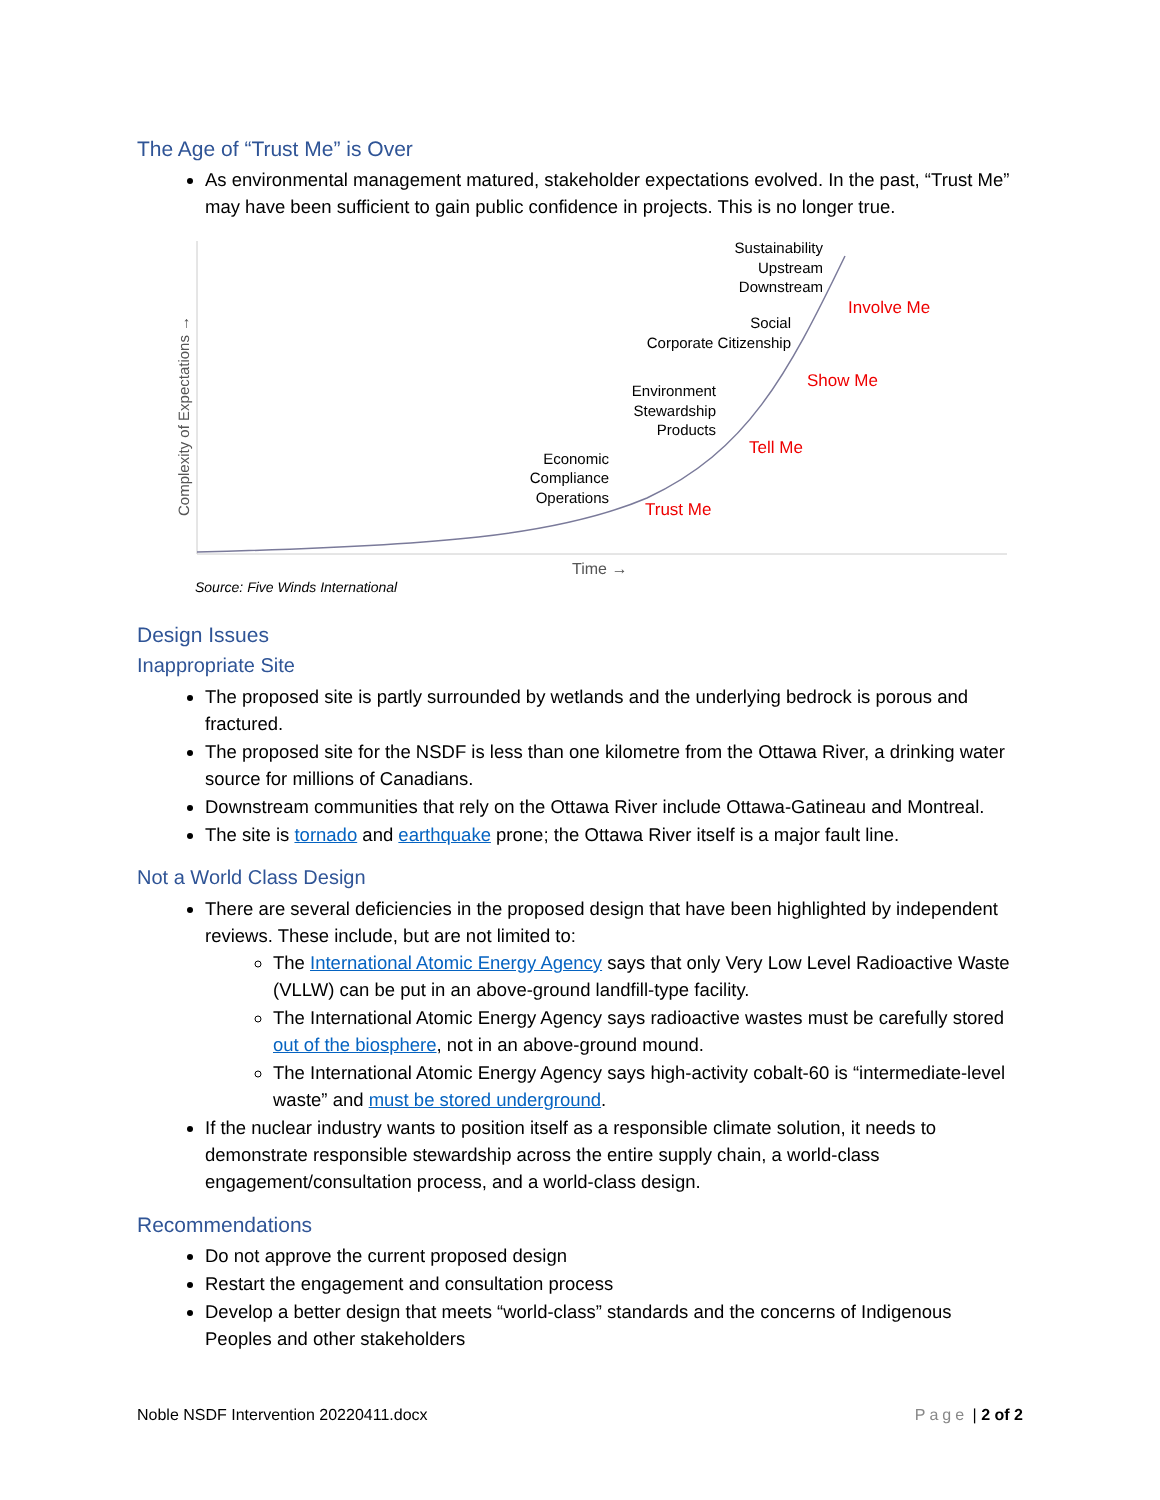The Age of “Trust Me” is Over
As environmental management matured, stakeholder expectations evolved. In the past, “Trust Me” may have been sufficient to gain public confidence in projects. This is no longer true.
Complexity of Expectations →
Time →
Sustainability
Upstream
Downstream
Social
Corporate Citizenship
Environment
Stewardship
Products
Economic
Compliance
Operations
Involve Me
Show Me
Tell Me
Trust Me
Source: Five Winds International
Design Issues
Inappropriate Site
The proposed site is partly surrounded by wetlands and the underlying bedrock is porous and fractured.
The proposed site for the NSDF is less than one kilometre from the Ottawa River, a drinking water source for millions of Canadians.
Downstream communities that rely on the Ottawa River include Ottawa-Gatineau and Montreal.
The site is tornado and earthquake prone; the Ottawa River itself is a major fault line.
Not a World Class Design
There are several deficiencies in the proposed design that have been highlighted by independent reviews. These include, but are not limited to:
The International Atomic Energy Agency says that only Very Low Level Radioactive Waste (VLLW) can be put in an above-ground landfill-type facility.
The International Atomic Energy Agency says radioactive wastes must be carefully stored out of the biosphere, not in an above-ground mound.
The International Atomic Energy Agency says high-activity cobalt-60 is “intermediate-level waste” and must be stored underground.
If the nuclear industry wants to position itself as a responsible climate solution, it needs to demonstrate responsible stewardship across the entire supply chain, a world-class engagement/consultation process, and a world-class design.
Recommendations
Do not approve the current proposed design
Restart the engagement and consultation process
Develop a better design that meets “world-class” standards and the concerns of Indigenous Peoples and other stakeholders
Noble NSDF Intervention 20220411.docx Page | 2 of 2